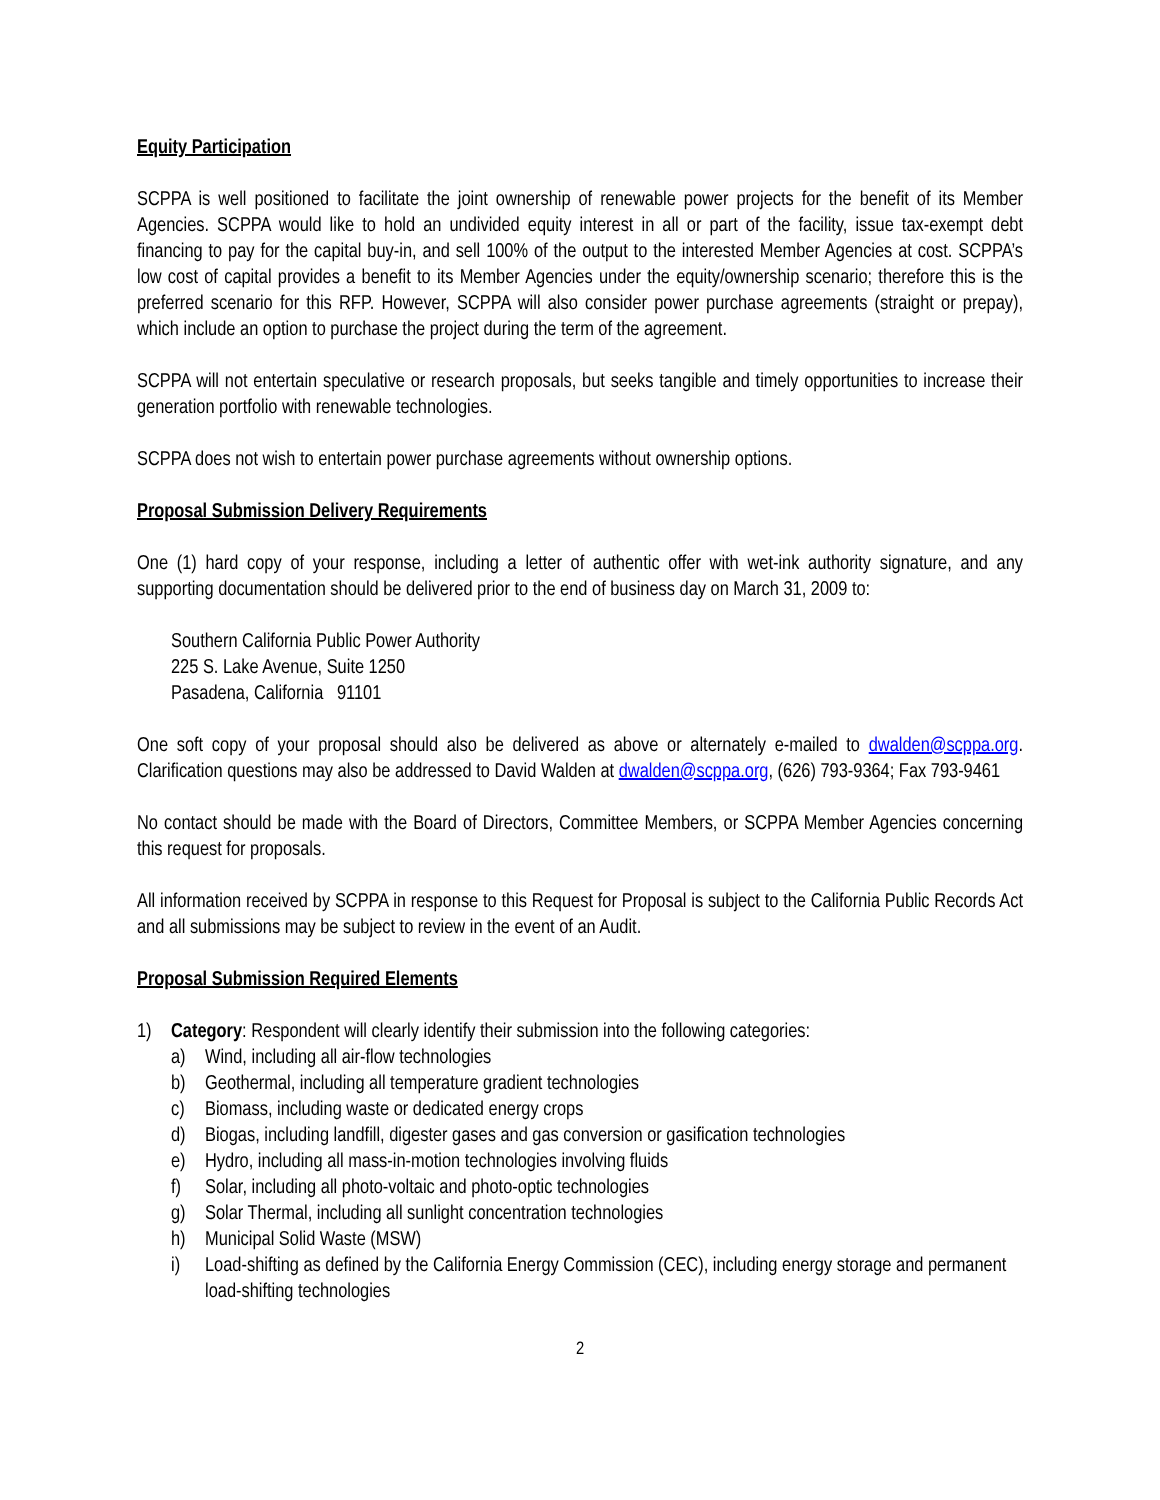Equity Participation
SCPPA is well positioned to facilitate the joint ownership of renewable power projects for the benefit of its Member Agencies. SCPPA would like to hold an undivided equity interest in all or part of the facility, issue tax-exempt debt financing to pay for the capital buy-in, and sell 100% of the output to the interested Member Agencies at cost. SCPPA’s low cost of capital provides a benefit to its Member Agencies under the equity/ownership scenario; therefore this is the preferred scenario for this RFP. However, SCPPA will also consider power purchase agreements (straight or prepay), which include an option to purchase the project during the term of the agreement.
SCPPA will not entertain speculative or research proposals, but seeks tangible and timely opportunities to increase their generation portfolio with renewable technologies.
SCPPA does not wish to entertain power purchase agreements without ownership options.
Proposal Submission Delivery Requirements
One (1) hard copy of your response, including a letter of authentic offer with wet-ink authority signature, and any supporting documentation should be delivered prior to the end of business day on March 31, 2009 to:
Southern California Public Power Authority
225 S. Lake Avenue, Suite 1250
Pasadena, California 91101
One soft copy of your proposal should also be delivered as above or alternately e-mailed to dwalden@scppa.org. Clarification questions may also be addressed to David Walden at dwalden@scppa.org, (626) 793-9364; Fax 793-9461
No contact should be made with the Board of Directors, Committee Members, or SCPPA Member Agencies concerning this request for proposals.
All information received by SCPPA in response to this Request for Proposal is subject to the California Public Records Act and all submissions may be subject to review in the event of an Audit.
Proposal Submission Required Elements
1) Category: Respondent will clearly identify their submission into the following categories:
a) Wind, including all air-flow technologies
b) Geothermal, including all temperature gradient technologies
c) Biomass, including waste or dedicated energy crops
d) Biogas, including landfill, digester gases and gas conversion or gasification technologies
e) Hydro, including all mass-in-motion technologies involving fluids
f) Solar, including all photo-voltaic and photo-optic technologies
g) Solar Thermal, including all sunlight concentration technologies
h) Municipal Solid Waste (MSW)
i) Load-shifting as defined by the California Energy Commission (CEC), including energy storage and permanent load-shifting technologies
2